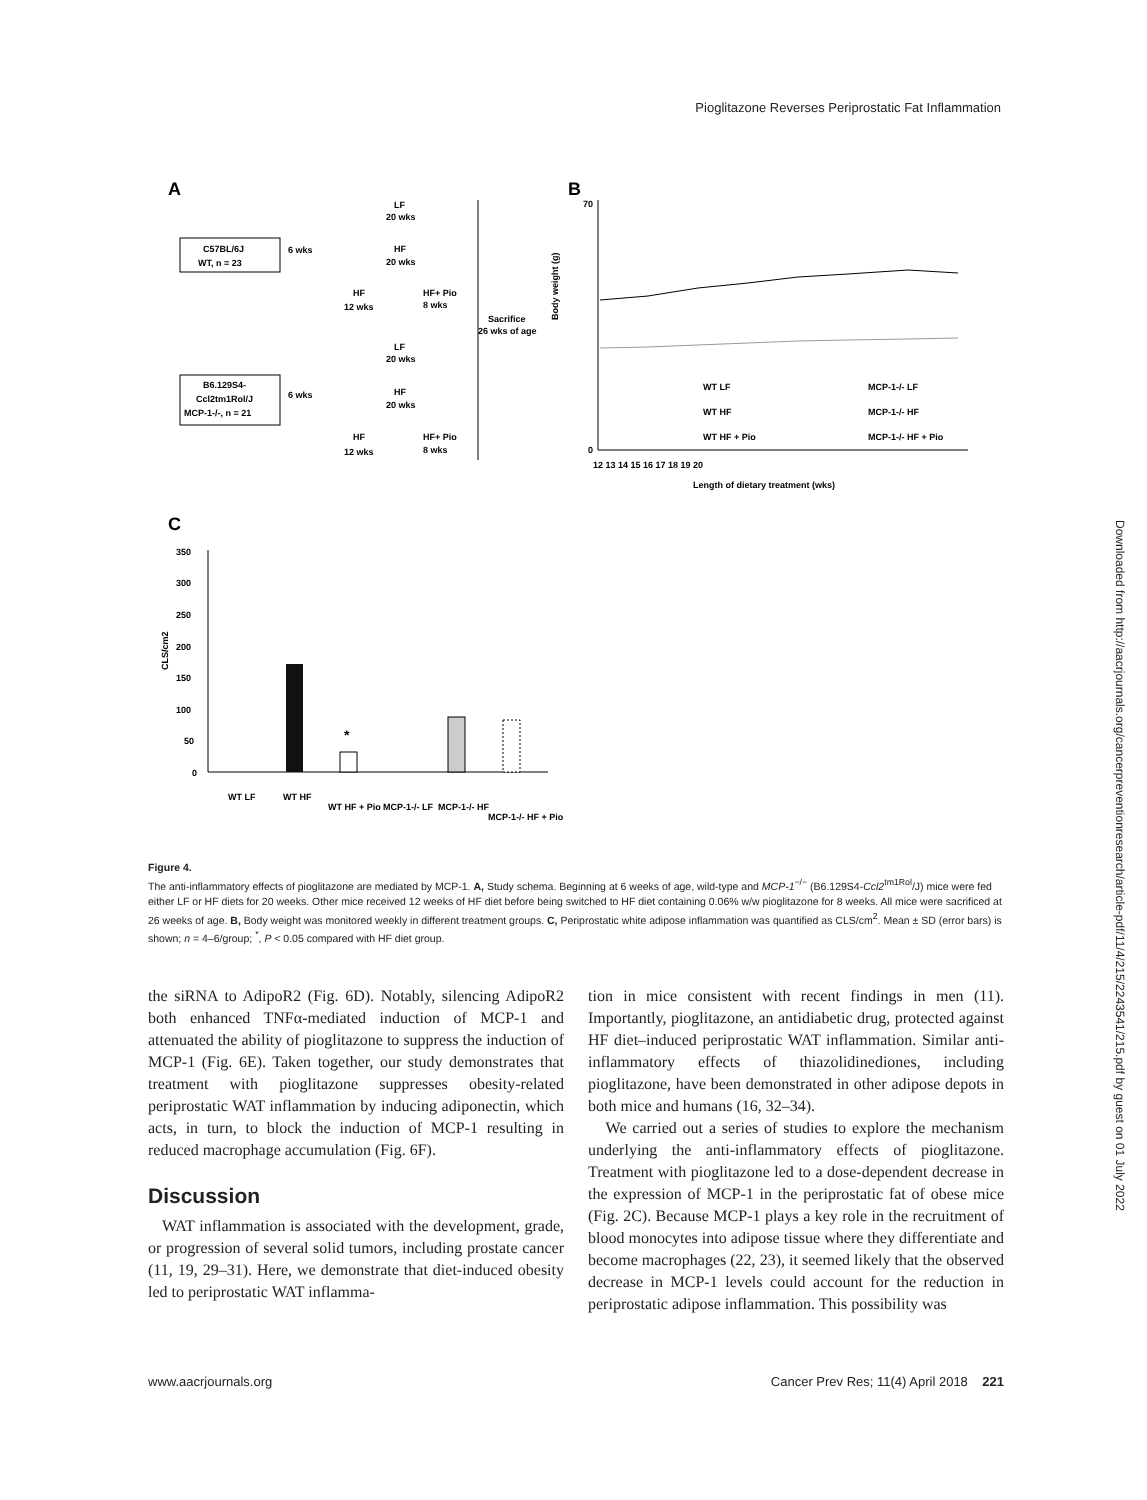Pioglitazone Reverses Periprostatic Fat Inflammation
A
B
C
C57BL/6J
WT, n = 23
6 wks
LF
20 wks
HF
20 wks
HF
HF+ Pio
12 wks
8 wks
Sacrifice
26 wks of age
LF
20 wks
B6.129S4-
Ccl2tm1Rol/J
MCP-1-/-, n = 21
6 wks
HF
20 wks
HF
HF+ Pio
12 wks
8 wks
0
70
WT LF
WT HF
WT HF + Pio
MCP-1-/- LF
MCP-1-/- HF
MCP-1-/- HF + Pio
12 13 14 15 16 17 18 19 20
Length of dietary treatment (wks)
Body weight (g)
350
300
250
200
150
100
50
0
CLS/cm2
*
WT LF
WT HF
WT HF + Pio
MCP-1-/- LF
MCP-1-/- HF
MCP-1-/- HF + Pio
Downloaded from http://aacrjournals.org/cancerpreventionresearch/article-pdf/11/4/215/2243541/215.pdf by guest on 01 July 2022
Figure 4.
The anti-inflammatory effects of pioglitazone are mediated by MCP-1. A, Study schema. Beginning at 6 weeks of age, wild-type and MCP-1<sup>−/−</sup> (B6.129S4-Ccl2<sup>tm1Rol</sup>/J) mice were fed either LF or HF diets for 20 weeks. Other mice received 12 weeks of HF diet before being switched to HF diet containing 0.06% w/w pioglitazone for 8 weeks. All mice were sacrificed at 26 weeks of age. B, Body weight was monitored weekly in different treatment groups. C, Periprostatic white adipose inflammation was quantified as CLS/cm<sup>2</sup>. Mean ± SD (error bars) is shown; n = 4–6/group; <sup>*</sup>, P < 0.05 compared with HF diet group.
the siRNA to AdipoR2 (Fig. 6D). Notably, silencing AdipoR2 both enhanced TNFα-mediated induction of MCP-1 and attenuated the ability of pioglitazone to suppress the induction of MCP-1 (Fig. 6E). Taken together, our study demonstrates that treatment with pioglitazone suppresses obesity-related periprostatic WAT inflammation by inducing adiponectin, which acts, in turn, to block the induction of MCP-1 resulting in reduced macrophage accumulation (Fig. 6F).
Discussion
WAT inflammation is associated with the development, grade, or progression of several solid tumors, including prostate cancer (11, 19, 29–31). Here, we demonstrate that diet-induced obesity led to periprostatic WAT inflamma-
tion in mice consistent with recent findings in men (11). Importantly, pioglitazone, an antidiabetic drug, protected against HF diet–induced periprostatic WAT inflammation. Similar anti-inflammatory effects of thiazolidinediones, including pioglitazone, have been demonstrated in other adipose depots in both mice and humans (16, 32–34).
We carried out a series of studies to explore the mechanism underlying the anti-inflammatory effects of pioglitazone. Treatment with pioglitazone led to a dose-dependent decrease in the expression of MCP-1 in the periprostatic fat of obese mice (Fig. 2C). Because MCP-1 plays a key role in the recruitment of blood monocytes into adipose tissue where they differentiate and become macrophages (22, 23), it seemed likely that the observed decrease in MCP-1 levels could account for the reduction in periprostatic adipose inflammation. This possibility was
www.aacrjournals.org Cancer Prev Res; 11(4) April 2018 221